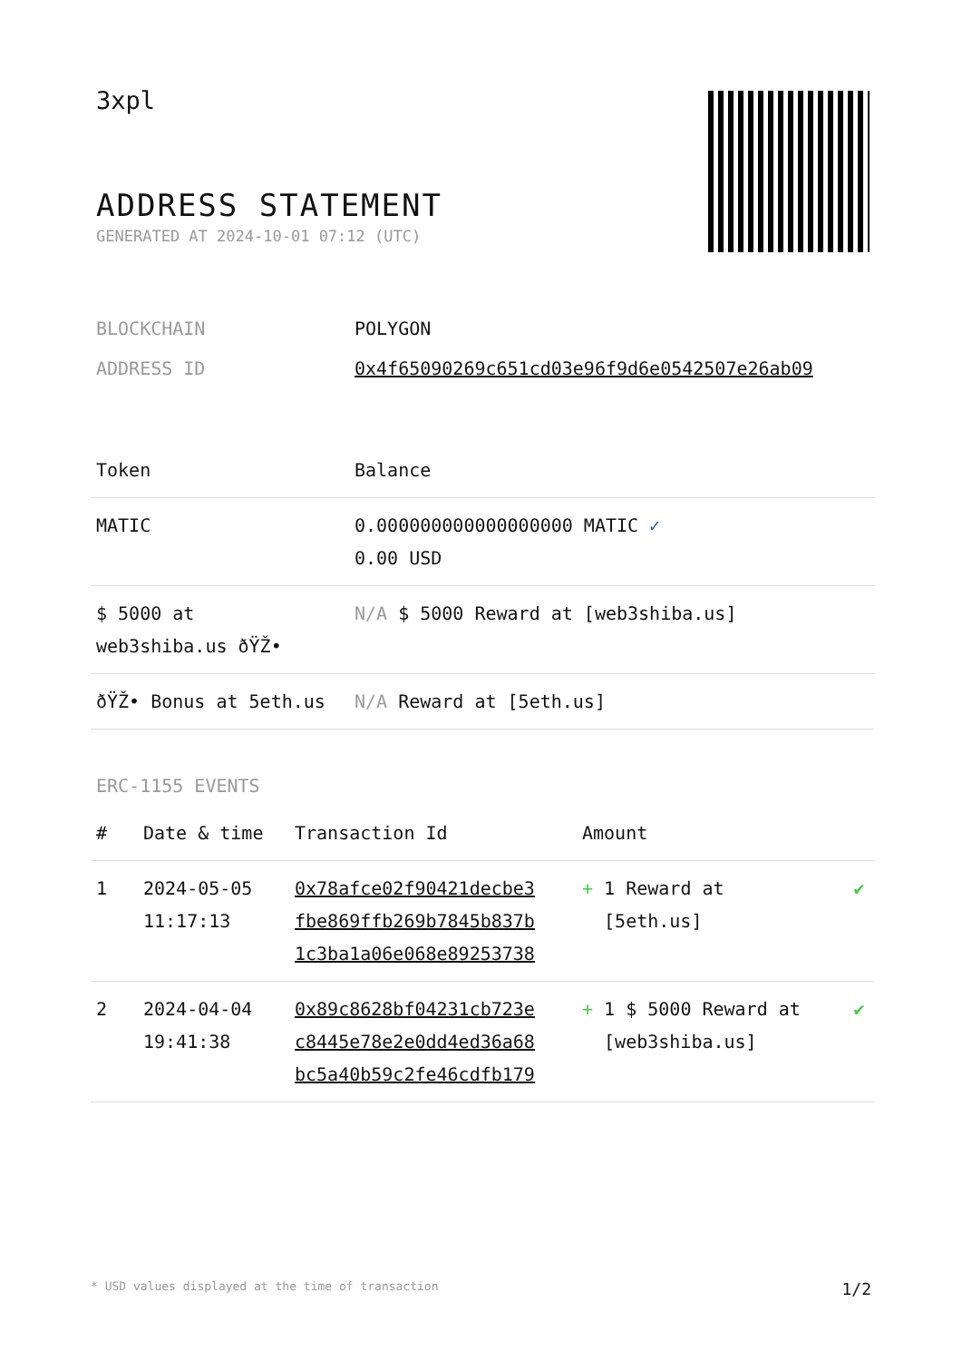3xpl
ADDRESS STATEMENT
GENERATED AT 2024-10-01 07:12 (UTC)
| BLOCKCHAIN | POLYGON |
| ADDRESS ID | 0x4f65090269c651cd03e96f9d6e0542507e26ab09 |
| Token | Balance |
| --- | --- |
| MATIC | 0.000000000000000000 MATIC ✓ 0.00 USD |
| $ 5000 at web3shiba.us ðŸŽ• | N/A $ 5000 Reward at [web3shiba.us] |
| ðŸŽ• Bonus at 5eth.us | N/A Reward at [5eth.us] |
ERC-1155 EVENTS
| # | Date & time | Transaction Id | Amount | |
| --- | --- | --- | --- | --- |
| 1 | 2024-05-05 11:17:13 | 0x78afce02f90421decbe3 fbe869ffb269b7845b837b 1c3ba1a06e068e89253738 | + 1 Reward at [5eth.us] | ✔ |
| 2 | 2024-04-04 19:41:38 | 0x89c8628bf04231cb723e c8445e78e2e0dd4ed36a68 bc5a40b59c2fe46cdfb179 | + 1 $ 5000 Reward at [web3shiba.us] | ✔ |
* USD values displayed at the time of transaction 1/2